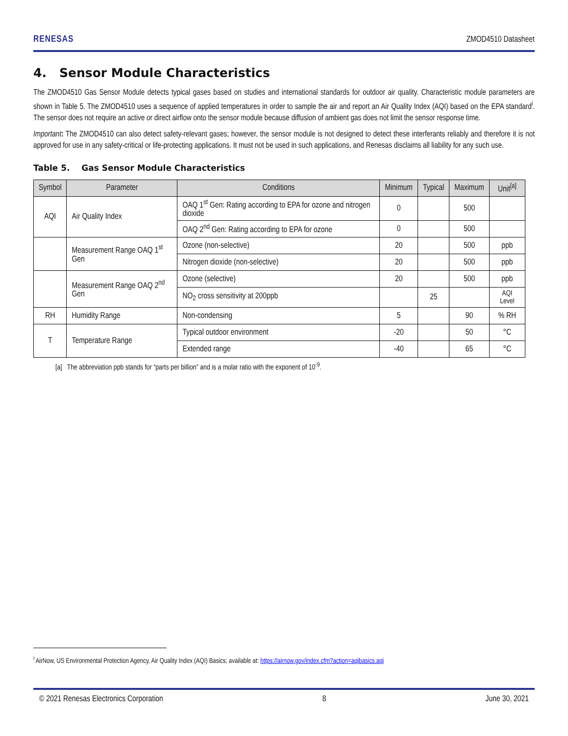RENESAS ZMOD4510 Datasheet
4. Sensor Module Characteristics
The ZMOD4510 Gas Sensor Module detects typical gases based on studies and international standards for outdoor air quality. Characteristic module parameters are shown in Table 5. The ZMOD4510 uses a sequence of applied temperatures in order to sample the air and report an Air Quality Index (AQI) based on the EPA standard<sup>i</sup>. The sensor does not require an active or direct airflow onto the sensor module because diffusion of ambient gas does not limit the sensor response time.
Important: The ZMOD4510 can also detect safety-relevant gases; however, the sensor module is not designed to detect these interferants reliably and therefore it is not approved for use in any safety-critical or life-protecting applications. It must not be used in such applications, and Renesas disclaims all liability for any such use.
Table 5. Gas Sensor Module Characteristics
| Symbol | Parameter | Conditions | Minimum | Typical | Maximum | Unit<sup>[a]</sup> |
| --- | --- | --- | --- | --- | --- | --- |
| AQI | Air Quality Index | OAQ 1<sup>st</sup> Gen: Rating according to EPA for ozone and nitrogen dioxide | 0 | | 500 | |
| | | OAQ 2<sup>nd</sup> Gen: Rating according to EPA for ozone | 0 | | 500 | |
| | Measurement Range OAQ 1<sup>st</sup> Gen | Ozone (non-selective) | 20 | | 500 | ppb |
| | | Nitrogen dioxide (non-selective) | 20 | | 500 | ppb |
| | Measurement Range OAQ 2<sup>nd</sup> Gen | Ozone (selective) | 20 | | 500 | ppb |
| | | NO<sub>2</sub> cross sensitivity at 200ppb | | 25 | | AQI Level |
| RH | Humidity Range | Non-condensing | 5 | | 90 | % RH |
| T | Temperature Range | Typical outdoor environment | -20 | | 50 | °C |
| | | Extended range | -40 | | 65 | °C |
[a] The abbreviation ppb stands for “parts per billion” and is a molar ratio with the exponent of 10<sup>-9</sup>.
<sup>i</sup> AirNow, US Environmental Protection Agency, Air Quality Index (AQI) Basics; available at: https://airnow.gov/index.cfm?action=aqibasics.aqi
© 2021 Renesas Electronics Corporation 8 June 30, 2021